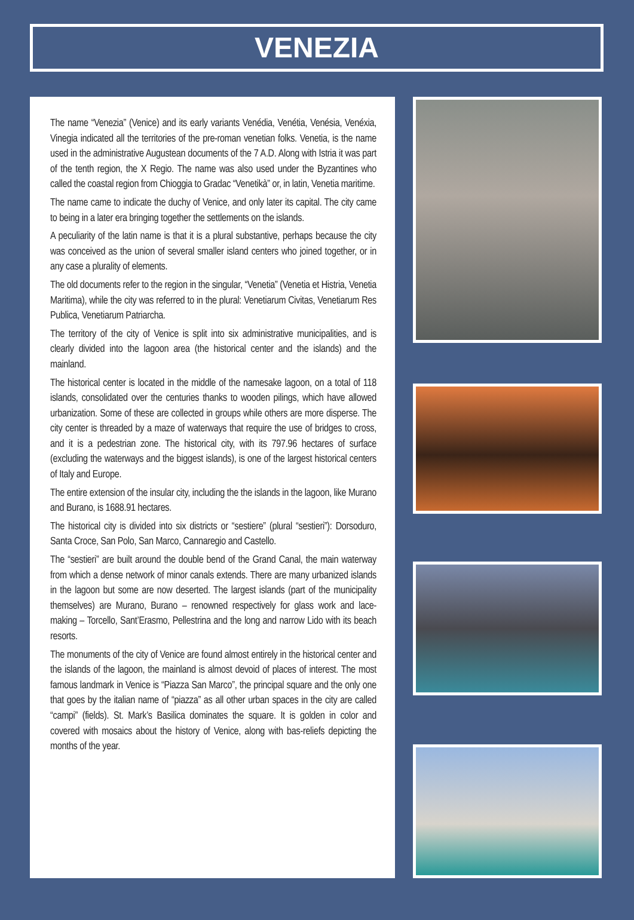VENEZIA
The name “Venezia” (Venice) and its early variants Venédia, Venétia, Venésia, Venéxia, Vinegia indicated all the territories of the pre-roman venetian folks. Venetia, is the name used in the administrative Augustean documents of the 7 A.D. Along with Istria it was part of the tenth region, the X Regio. The name was also used under the Byzantines who called the coastal region from Chioggia to Gradac “Venetikà” or, in latin, Venetia maritime.
The name came to indicate the duchy of Venice, and only later its capital. The city came to being in a later era bringing together the settlements on the islands.
A peculiarity of the latin name is that it is a plural substantive, perhaps because the city was conceived as the union of several smaller island centers who joined together, or in any case a plurality of elements.
The old documents refer to the region in the singular, “Venetia” (Venetia et Histria, Venetia Maritima), while the city was referred to in the plural: Venetiarum Civitas, Venetiarum Res Publica, Venetiarum Patriarcha.
The territory of the city of Venice is split into six administrative municipalities, and is clearly divided into the lagoon area (the historical center and the islands) and the mainland.
The historical center is located in the middle of the namesake lagoon, on a total of 118 islands, consolidated over the centuries thanks to wooden pilings, which have allowed urbanization. Some of these are collected in groups while others are more disperse. The city center is threaded by a maze of waterways that require the use of bridges to cross, and it is a pedestrian zone. The historical city, with its 797.96 hectares of surface (excluding the waterways and the biggest islands), is one of the largest historical centers of Italy and Europe.
The entire extension of the insular city, including the the islands in the lagoon, like Murano and Burano, is 1688.91 hectares.
The historical city is divided into six districts or “sestiere” (plural “sestieri”): Dorsoduro, Santa Croce, San Polo, San Marco, Cannaregio and Castello.
The “sestieri” are built around the double bend of the Grand Canal, the main waterway from which a dense network of minor canals extends. There are many urbanized islands in the lagoon but some are now deserted. The largest islands (part of the municipality themselves) are Murano, Burano – renowned respectively for glass work and lace-making – Torcello, Sant’Erasmo, Pellestrina and the long and narrow Lido with its beach resorts.
The monuments of the city of Venice are found almost entirely in the historical center and the islands of the lagoon, the mainland is almost devoid of places of interest. The most famous landmark in Venice is “Piazza San Marco”, the principal square and the only one that goes by the italian name of “piazza” as all other urban spaces in the city are called “campi” (fields). St. Mark’s Basilica dominates the square. It is golden in color and covered with mosaics about the history of Venice, along with bas-reliefs depicting the months of the year.